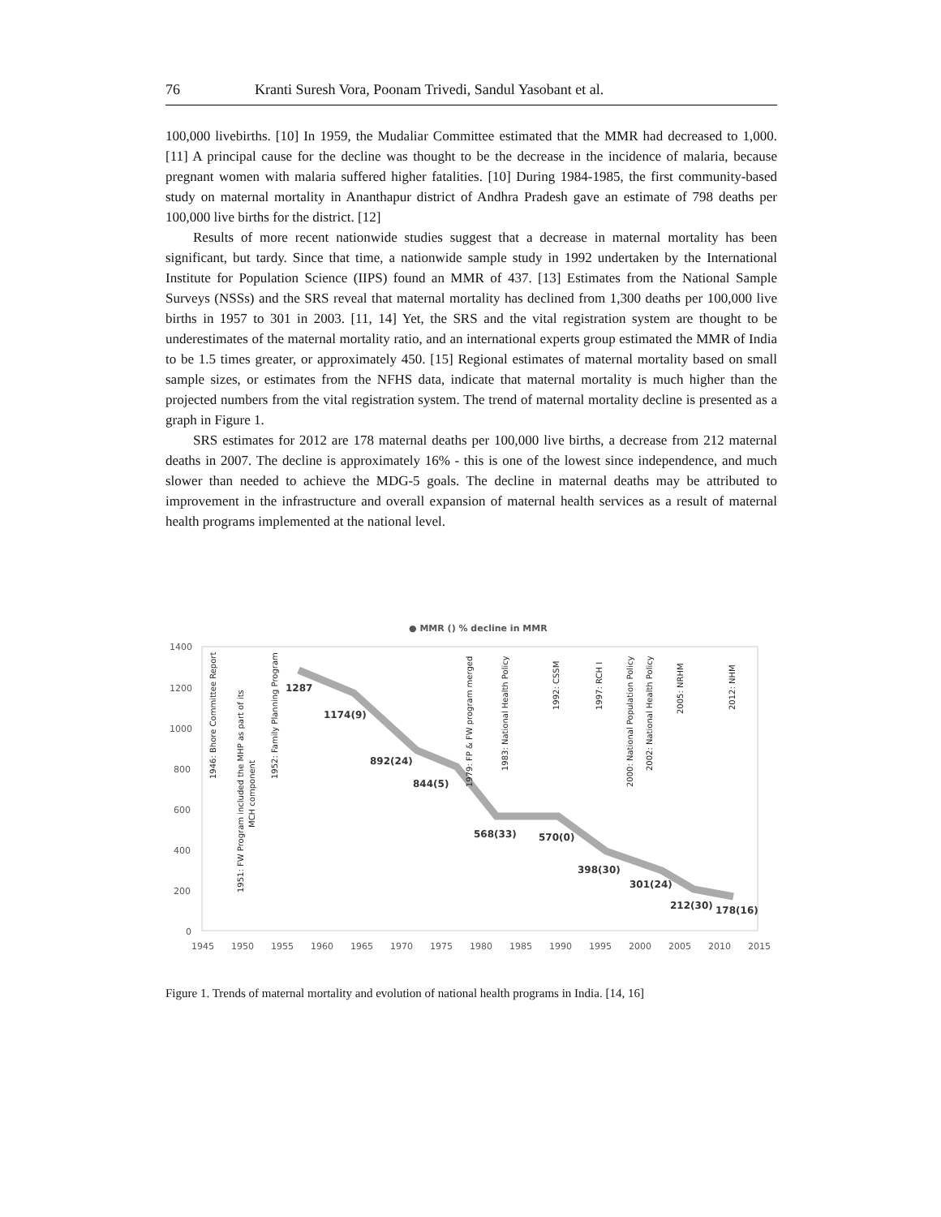76 Kranti Suresh Vora, Poonam Trivedi, Sandul Yasobant et al.
100,000 livebirths. [10] In 1959, the Mudaliar Committee estimated that the MMR had decreased to 1,000. [11] A principal cause for the decline was thought to be the decrease in the incidence of malaria, because pregnant women with malaria suffered higher fatalities. [10] During 1984-1985, the first community-based study on maternal mortality in Ananthapur district of Andhra Pradesh gave an estimate of 798 deaths per 100,000 live births for the district. [12]
Results of more recent nationwide studies suggest that a decrease in maternal mortality has been significant, but tardy. Since that time, a nationwide sample study in 1992 undertaken by the International Institute for Population Science (IIPS) found an MMR of 437. [13] Estimates from the National Sample Surveys (NSSs) and the SRS reveal that maternal mortality has declined from 1,300 deaths per 100,000 live births in 1957 to 301 in 2003. [11, 14] Yet, the SRS and the vital registration system are thought to be underestimates of the maternal mortality ratio, and an international experts group estimated the MMR of India to be 1.5 times greater, or approximately 450. [15] Regional estimates of maternal mortality based on small sample sizes, or estimates from the NFHS data, indicate that maternal mortality is much higher than the projected numbers from the vital registration system. The trend of maternal mortality decline is presented as a graph in Figure 1.
SRS estimates for 2012 are 178 maternal deaths per 100,000 live births, a decrease from 212 maternal deaths in 2007. The decline is approximately 16% - this is one of the lowest since independence, and much slower than needed to achieve the MDG-5 goals. The decline in maternal deaths may be attributed to improvement in the infrastructure and overall expansion of maternal health services as a result of maternal health programs implemented at the national level.
● MMR () % decline in MMR
1400
1200
1000
800
600
400
200
0
1945
1950
1955
1960
1965
1970
1975
1980
1985
1990
1995
2000
2005
2010
2015
1287
1174(9)
892(24)
844(5)
568(33)
570(0)
398(30)
301(24)
212(30)
178(16)
1946: Bhore Committee Report
1951: FW Program included the MHP as part of its
MCH component
1952: Family Planning Program
1979: FP & FW program merged
1983: National Health Policy
1992: CSSM
1997: RCH I
2000: National Population Policy
2002: National Health Policy
2005: NRHM
2012: NHM
Figure 1. Trends of maternal mortality and evolution of national health programs in India. [14, 16]